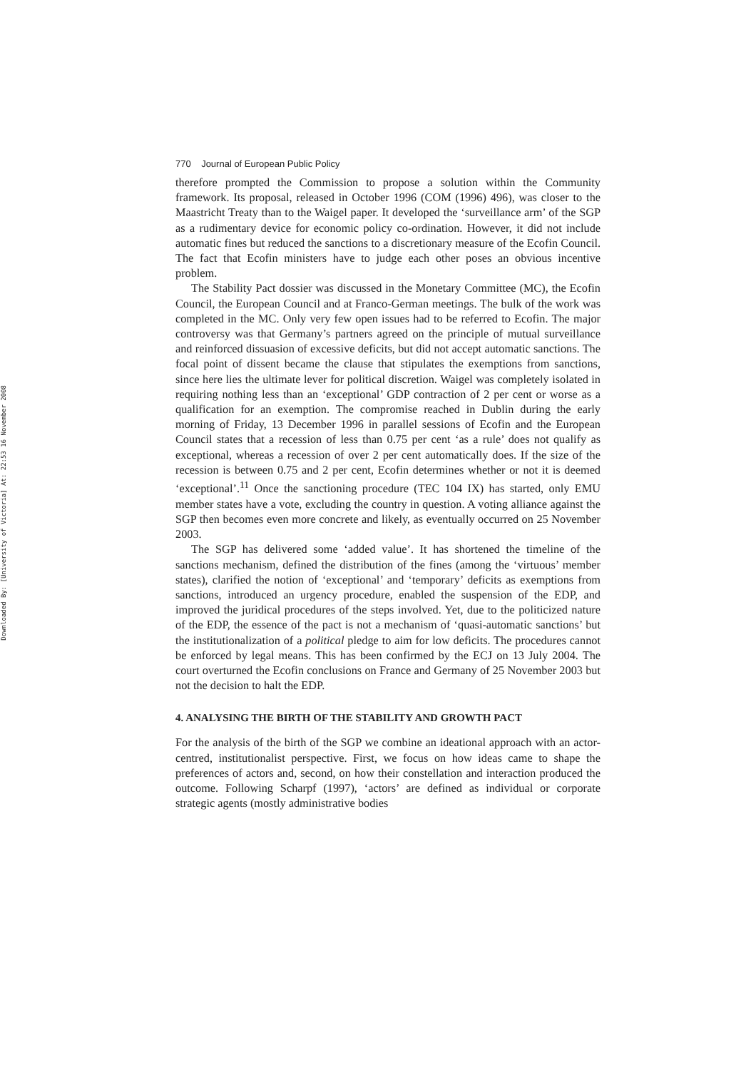Downloaded By: [University of Victoria] At: 22:53 16 November 2008
770 Journal of European Public Policy
therefore prompted the Commission to propose a solution within the Community framework. Its proposal, released in October 1996 (COM (1996) 496), was closer to the Maastricht Treaty than to the Waigel paper. It developed the ‘surveillance arm’ of the SGP as a rudimentary device for economic policy co-ordination. However, it did not include automatic fines but reduced the sanctions to a discretionary measure of the Ecofin Council. The fact that Ecofin ministers have to judge each other poses an obvious incentive problem.
The Stability Pact dossier was discussed in the Monetary Committee (MC), the Ecofin Council, the European Council and at Franco-German meetings. The bulk of the work was completed in the MC. Only very few open issues had to be referred to Ecofin. The major controversy was that Germany’s partners agreed on the principle of mutual surveillance and reinforced dissuasion of excessive deficits, but did not accept automatic sanctions. The focal point of dissent became the clause that stipulates the exemptions from sanctions, since here lies the ultimate lever for political discretion. Waigel was completely isolated in requiring nothing less than an ‘exceptional’ GDP contraction of 2 per cent or worse as a qualification for an exemption. The compromise reached in Dublin during the early morning of Friday, 13 December 1996 in parallel sessions of Ecofin and the European Council states that a recession of less than 0.75 per cent ‘as a rule’ does not qualify as exceptional, whereas a recession of over 2 per cent automatically does. If the size of the recession is between 0.75 and 2 per cent, Ecofin determines whether or not it is deemed ‘exceptional’.<sup>11</sup> Once the sanctioning procedure (TEC 104 IX) has started, only EMU member states have a vote, excluding the country in question. A voting alliance against the SGP then becomes even more concrete and likely, as eventually occurred on 25 November 2003.
The SGP has delivered some ‘added value’. It has shortened the timeline of the sanctions mechanism, defined the distribution of the fines (among the ‘virtuous’ member states), clarified the notion of ‘exceptional’ and ‘temporary’ deficits as exemptions from sanctions, introduced an urgency procedure, enabled the suspension of the EDP, and improved the juridical procedures of the steps involved. Yet, due to the politicized nature of the EDP, the essence of the pact is not a mechanism of ‘quasi-automatic sanctions’ but the institutionalization of a political pledge to aim for low deficits. The procedures cannot be enforced by legal means. This has been confirmed by the ECJ on 13 July 2004. The court overturned the Ecofin conclusions on France and Germany of 25 November 2003 but not the decision to halt the EDP.
4. ANALYSING THE BIRTH OF THE STABILITY AND GROWTH PACT
For the analysis of the birth of the SGP we combine an ideational approach with an actor-centred, institutionalist perspective. First, we focus on how ideas came to shape the preferences of actors and, second, on how their constellation and interaction produced the outcome. Following Scharpf (1997), ‘actors’ are defined as individual or corporate strategic agents (mostly administrative bodies